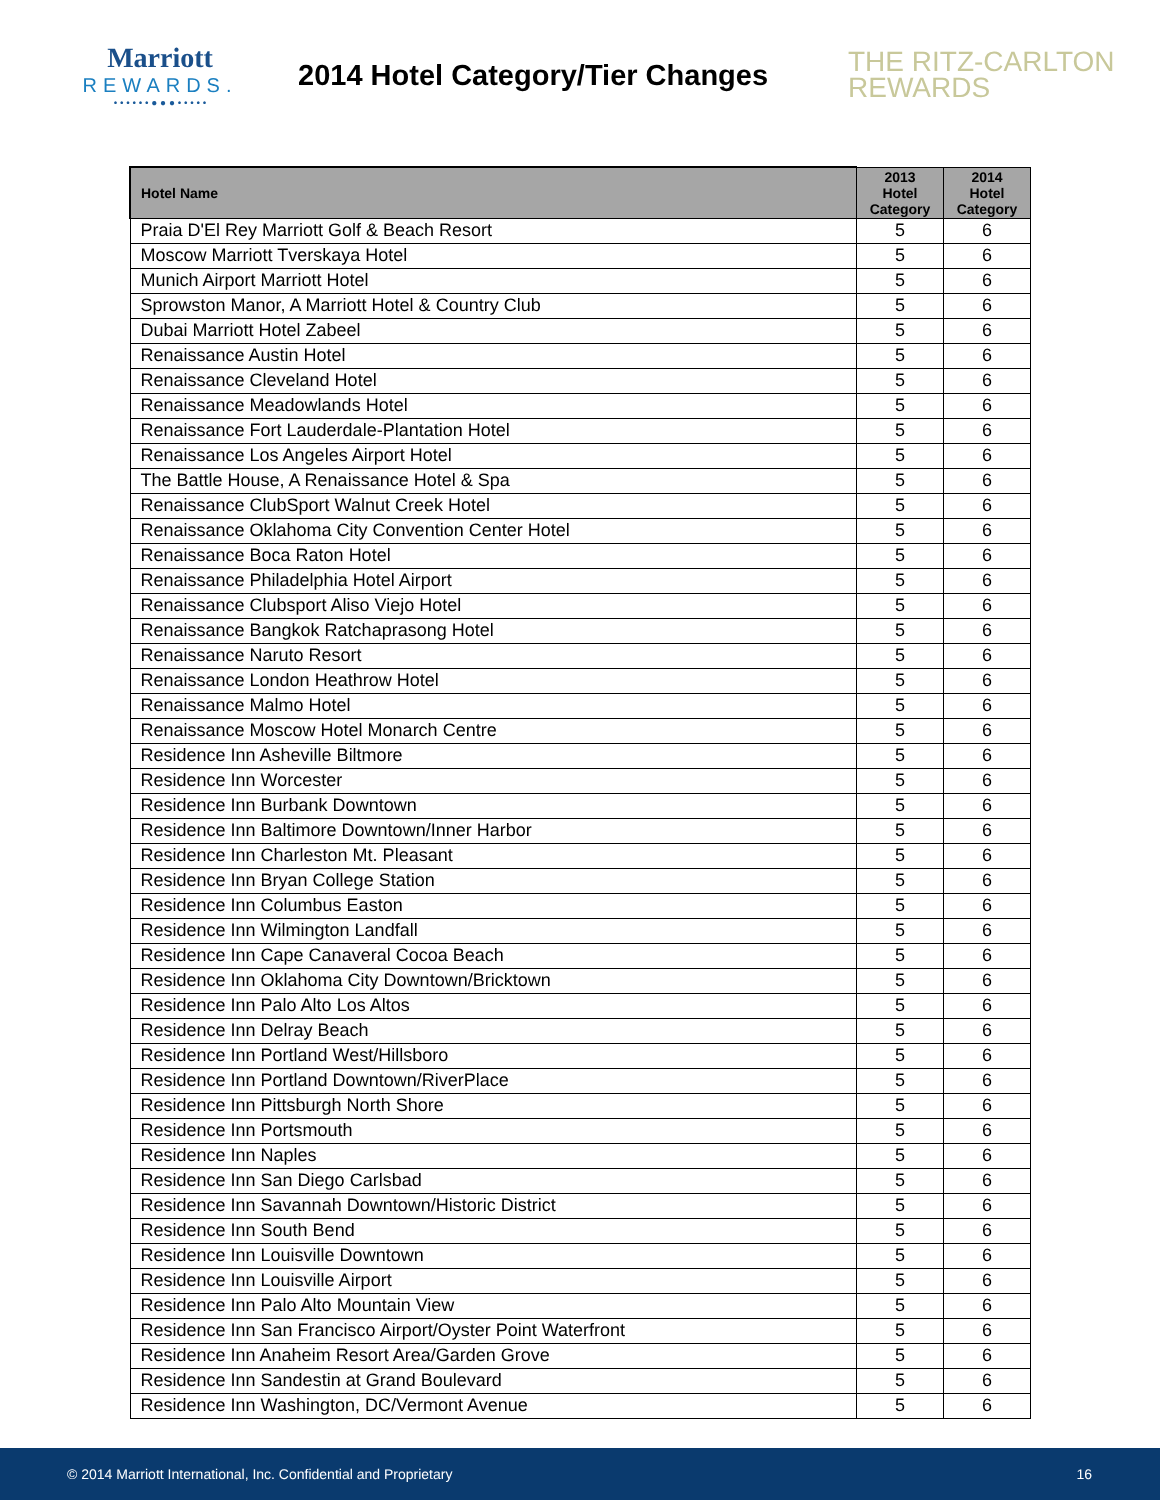Marriott
REWARDS.
• • • • • • ● ● ● • • • • •
2014 Hotel Category/Tier Changes
THE RITZ-CARLTON
REWARDS
| Hotel Name | 2013 Hotel Category | 2014 Hotel Category |
| --- | --- | --- |
| Praia D'El Rey Marriott Golf & Beach Resort | 5 | 6 |
| Moscow Marriott Tverskaya Hotel | 5 | 6 |
| Munich Airport Marriott Hotel | 5 | 6 |
| Sprowston Manor, A Marriott Hotel & Country Club | 5 | 6 |
| Dubai Marriott Hotel Zabeel | 5 | 6 |
| Renaissance Austin Hotel | 5 | 6 |
| Renaissance Cleveland Hotel | 5 | 6 |
| Renaissance Meadowlands Hotel | 5 | 6 |
| Renaissance Fort Lauderdale-Plantation Hotel | 5 | 6 |
| Renaissance Los Angeles Airport Hotel | 5 | 6 |
| The Battle House, A Renaissance Hotel & Spa | 5 | 6 |
| Renaissance ClubSport Walnut Creek Hotel | 5 | 6 |
| Renaissance Oklahoma City Convention Center Hotel | 5 | 6 |
| Renaissance Boca Raton Hotel | 5 | 6 |
| Renaissance Philadelphia Hotel Airport | 5 | 6 |
| Renaissance Clubsport Aliso Viejo Hotel | 5 | 6 |
| Renaissance Bangkok Ratchaprasong Hotel | 5 | 6 |
| Renaissance Naruto Resort | 5 | 6 |
| Renaissance London Heathrow Hotel | 5 | 6 |
| Renaissance Malmo Hotel | 5 | 6 |
| Renaissance Moscow Hotel Monarch Centre | 5 | 6 |
| Residence Inn Asheville Biltmore | 5 | 6 |
| Residence Inn Worcester | 5 | 6 |
| Residence Inn Burbank Downtown | 5 | 6 |
| Residence Inn Baltimore Downtown/Inner Harbor | 5 | 6 |
| Residence Inn Charleston Mt. Pleasant | 5 | 6 |
| Residence Inn Bryan College Station | 5 | 6 |
| Residence Inn Columbus Easton | 5 | 6 |
| Residence Inn Wilmington Landfall | 5 | 6 |
| Residence Inn Cape Canaveral Cocoa Beach | 5 | 6 |
| Residence Inn Oklahoma City Downtown/Bricktown | 5 | 6 |
| Residence Inn Palo Alto Los Altos | 5 | 6 |
| Residence Inn Delray Beach | 5 | 6 |
| Residence Inn Portland West/Hillsboro | 5 | 6 |
| Residence Inn Portland Downtown/RiverPlace | 5 | 6 |
| Residence Inn Pittsburgh North Shore | 5 | 6 |
| Residence Inn Portsmouth | 5 | 6 |
| Residence Inn Naples | 5 | 6 |
| Residence Inn San Diego Carlsbad | 5 | 6 |
| Residence Inn Savannah Downtown/Historic District | 5 | 6 |
| Residence Inn South Bend | 5 | 6 |
| Residence Inn Louisville Downtown | 5 | 6 |
| Residence Inn Louisville Airport | 5 | 6 |
| Residence Inn Palo Alto Mountain View | 5 | 6 |
| Residence Inn San Francisco Airport/Oyster Point Waterfront | 5 | 6 |
| Residence Inn Anaheim Resort Area/Garden Grove | 5 | 6 |
| Residence Inn Sandestin at Grand Boulevard | 5 | 6 |
| Residence Inn Washington, DC/Vermont Avenue | 5 | 6 |
© 2014 Marriott International, Inc. Confidential and Proprietary 16